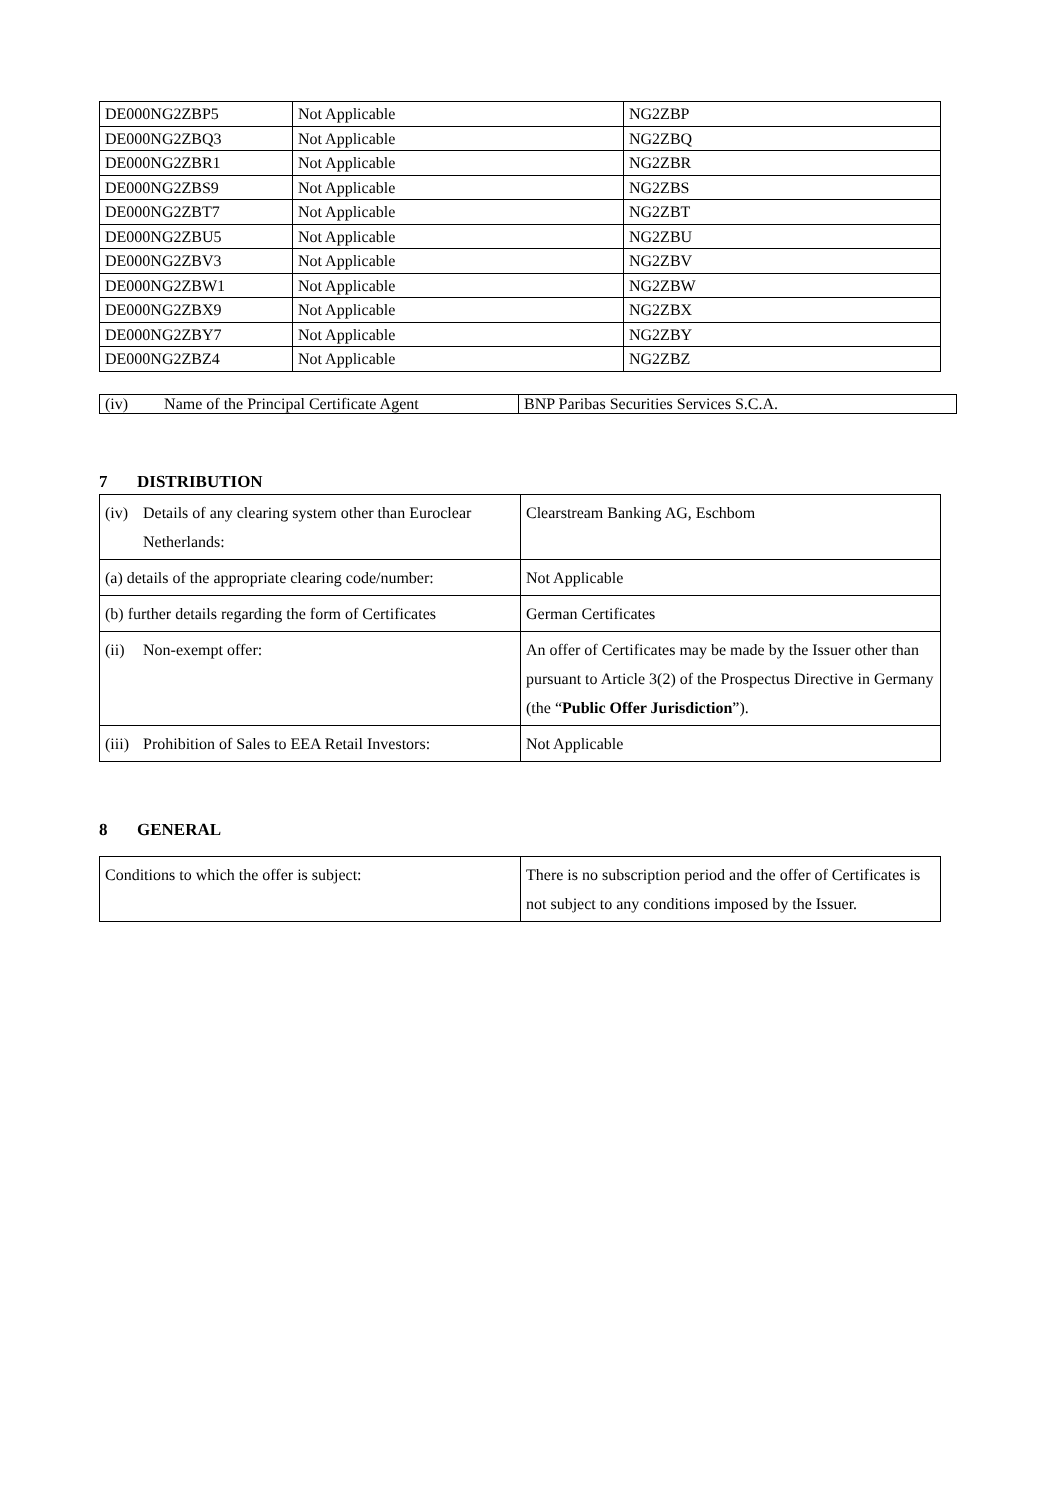| DE000NG2ZBP5 | Not Applicable | NG2ZBP |
| DE000NG2ZBQ3 | Not Applicable | NG2ZBQ |
| DE000NG2ZBR1 | Not Applicable | NG2ZBR |
| DE000NG2ZBS9 | Not Applicable | NG2ZBS |
| DE000NG2ZBT7 | Not Applicable | NG2ZBT |
| DE000NG2ZBU5 | Not Applicable | NG2ZBU |
| DE000NG2ZBV3 | Not Applicable | NG2ZBV |
| DE000NG2ZBW1 | Not Applicable | NG2ZBW |
| DE000NG2ZBX9 | Not Applicable | NG2ZBX |
| DE000NG2ZBY7 | Not Applicable | NG2ZBY |
| DE000NG2ZBZ4 | Not Applicable | NG2ZBZ |
| (iv) Name of the Principal Certificate Agent | BNP Paribas Securities Services S.C.A. |
7 DISTRIBUTION
| (iv) Details of any clearing system other than Euroclear Netherlands: | Clearstream Banking AG, Eschbom |
| (a) details of the appropriate clearing code/number: | Not Applicable |
| (b) further details regarding the form of Certificates | German Certificates |
| (ii) Non-exempt offer: | An offer of Certificates may be made by the Issuer other than pursuant to Article 3(2) of the Prospectus Directive in Germany (the “ Public Offer Jurisdiction ”). |
| (iii) Prohibition of Sales to EEA Retail Investors: | Not Applicable |
8 GENERAL
| Conditions to which the offer is subject: | There is no subscription period and the offer of Certificates is not subject to any conditions imposed by the Issuer. |